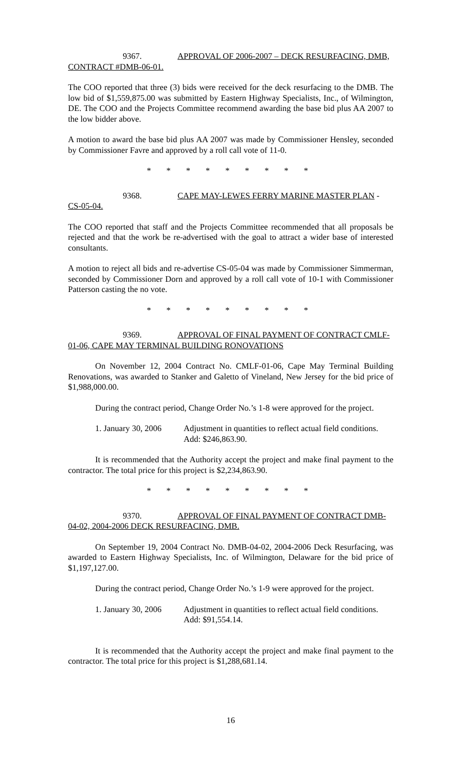9367. APPROVAL OF 2006-2007 – DECK RESURFACING, DMB, CONTRACT #DMB-06-01.
The COO reported that three (3) bids were received for the deck resurfacing to the DMB. The low bid of $1,559,875.00 was submitted by Eastern Highway Specialists, Inc., of Wilmington, DE. The COO and the Projects Committee recommend awarding the base bid plus AA 2007 to the low bidder above.
A motion to award the base bid plus AA 2007 was made by Commissioner Hensley, seconded by Commissioner Favre and approved by a roll call vote of 11-0.
* * * * * * * * *
9368. CAPE MAY-LEWES FERRY MARINE MASTER PLAN - CS-05-04.
The COO reported that staff and the Projects Committee recommended that all proposals be rejected and that the work be re-advertised with the goal to attract a wider base of interested consultants.
A motion to reject all bids and re-advertise CS-05-04 was made by Commissioner Simmerman, seconded by Commissioner Dorn and approved by a roll call vote of 10-1 with Commissioner Patterson casting the no vote.
* * * * * * * * *
9369. APPROVAL OF FINAL PAYMENT OF CONTRACT CMLF-01-06, CAPE MAY TERMINAL BUILDING RONOVATIONS
On November 12, 2004 Contract No. CMLF-01-06, Cape May Terminal Building Renovations, was awarded to Stanker and Galetto of Vineland, New Jersey for the bid price of $1,988,000.00.
During the contract period, Change Order No.’s 1-8 were approved for the project.
1. January 30, 2006
Adjustment in quantities to reflect actual field conditions.
Add: $246,863.90.
It is recommended that the Authority accept the project and make final payment to the contractor. The total price for this project is $2,234,863.90.
* * * * * * * * *
9370. APPROVAL OF FINAL PAYMENT OF CONTRACT DMB-04-02, 2004-2006 DECK RESURFACING, DMB.
On September 19, 2004 Contract No. DMB-04-02, 2004-2006 Deck Resurfacing, was awarded to Eastern Highway Specialists, Inc. of Wilmington, Delaware for the bid price of $1,197,127.00.
During the contract period, Change Order No.’s 1-9 were approved for the project.
1. January 30, 2006
Adjustment in quantities to reflect actual field conditions.
Add: $91,554.14.
It is recommended that the Authority accept the project and make final payment to the contractor. The total price for this project is $1,288,681.14.
16